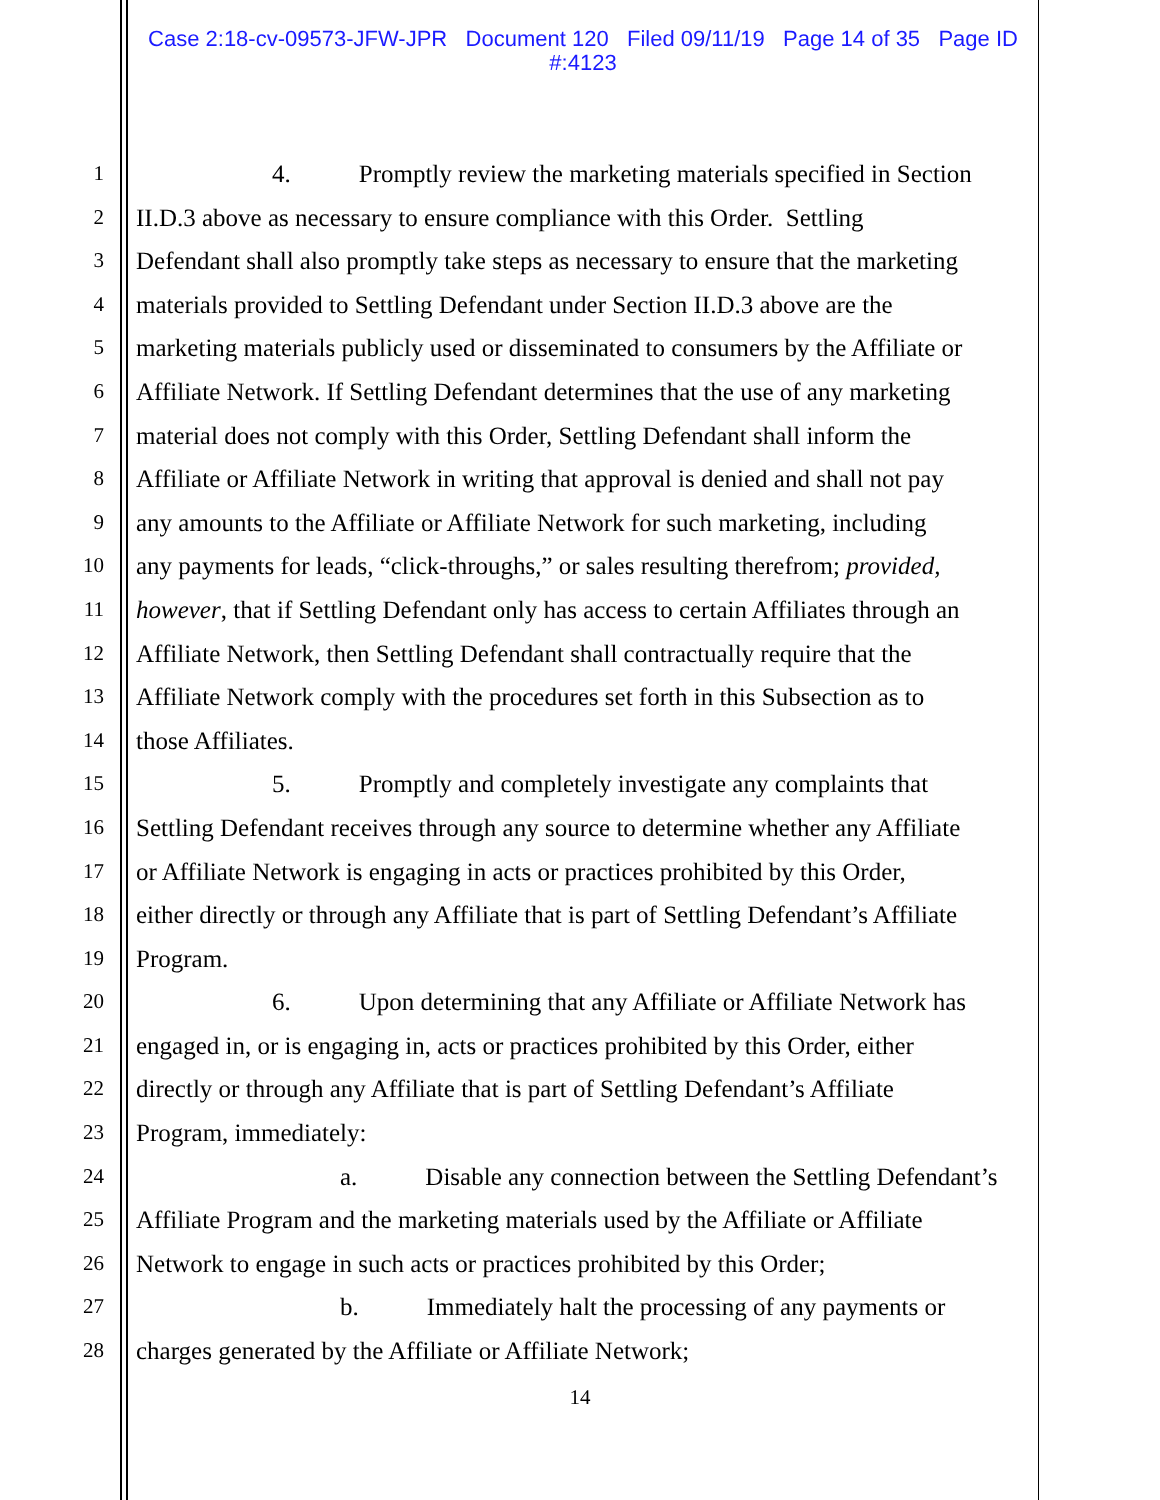Case 2:18-cv-09573-JFW-JPR Document 120 Filed 09/11/19 Page 14 of 35 Page ID
#:4123
1 4. Promptly review the marketing materials specified in Section
2 II.D.3 above as necessary to ensure compliance with this Order. Settling
3 Defendant shall also promptly take steps as necessary to ensure that the marketing
4 materials provided to Settling Defendant under Section II.D.3 above are the
5 marketing materials publicly used or disseminated to consumers by the Affiliate or
6 Affiliate Network. If Settling Defendant determines that the use of any marketing
7 material does not comply with this Order, Settling Defendant shall inform the
8 Affiliate or Affiliate Network in writing that approval is denied and shall not pay
9 any amounts to the Affiliate or Affiliate Network for such marketing, including
10 any payments for leads, “click-throughs,” or sales resulting therefrom; provided,
11 however, that if Settling Defendant only has access to certain Affiliates through an
12 Affiliate Network, then Settling Defendant shall contractually require that the
13 Affiliate Network comply with the procedures set forth in this Subsection as to
14 those Affiliates.
15 5. Promptly and completely investigate any complaints that
16 Settling Defendant receives through any source to determine whether any Affiliate
17 or Affiliate Network is engaging in acts or practices prohibited by this Order,
18 either directly or through any Affiliate that is part of Settling Defendant’s Affiliate
19 Program.
20 6. Upon determining that any Affiliate or Affiliate Network has
21 engaged in, or is engaging in, acts or practices prohibited by this Order, either
22 directly or through any Affiliate that is part of Settling Defendant’s Affiliate
23 Program, immediately:
24 a. Disable any connection between the Settling Defendant’s
25 Affiliate Program and the marketing materials used by the Affiliate or Affiliate
26 Network to engage in such acts or practices prohibited by this Order;
27 b. Immediately halt the processing of any payments or
28 charges generated by the Affiliate or Affiliate Network;
14